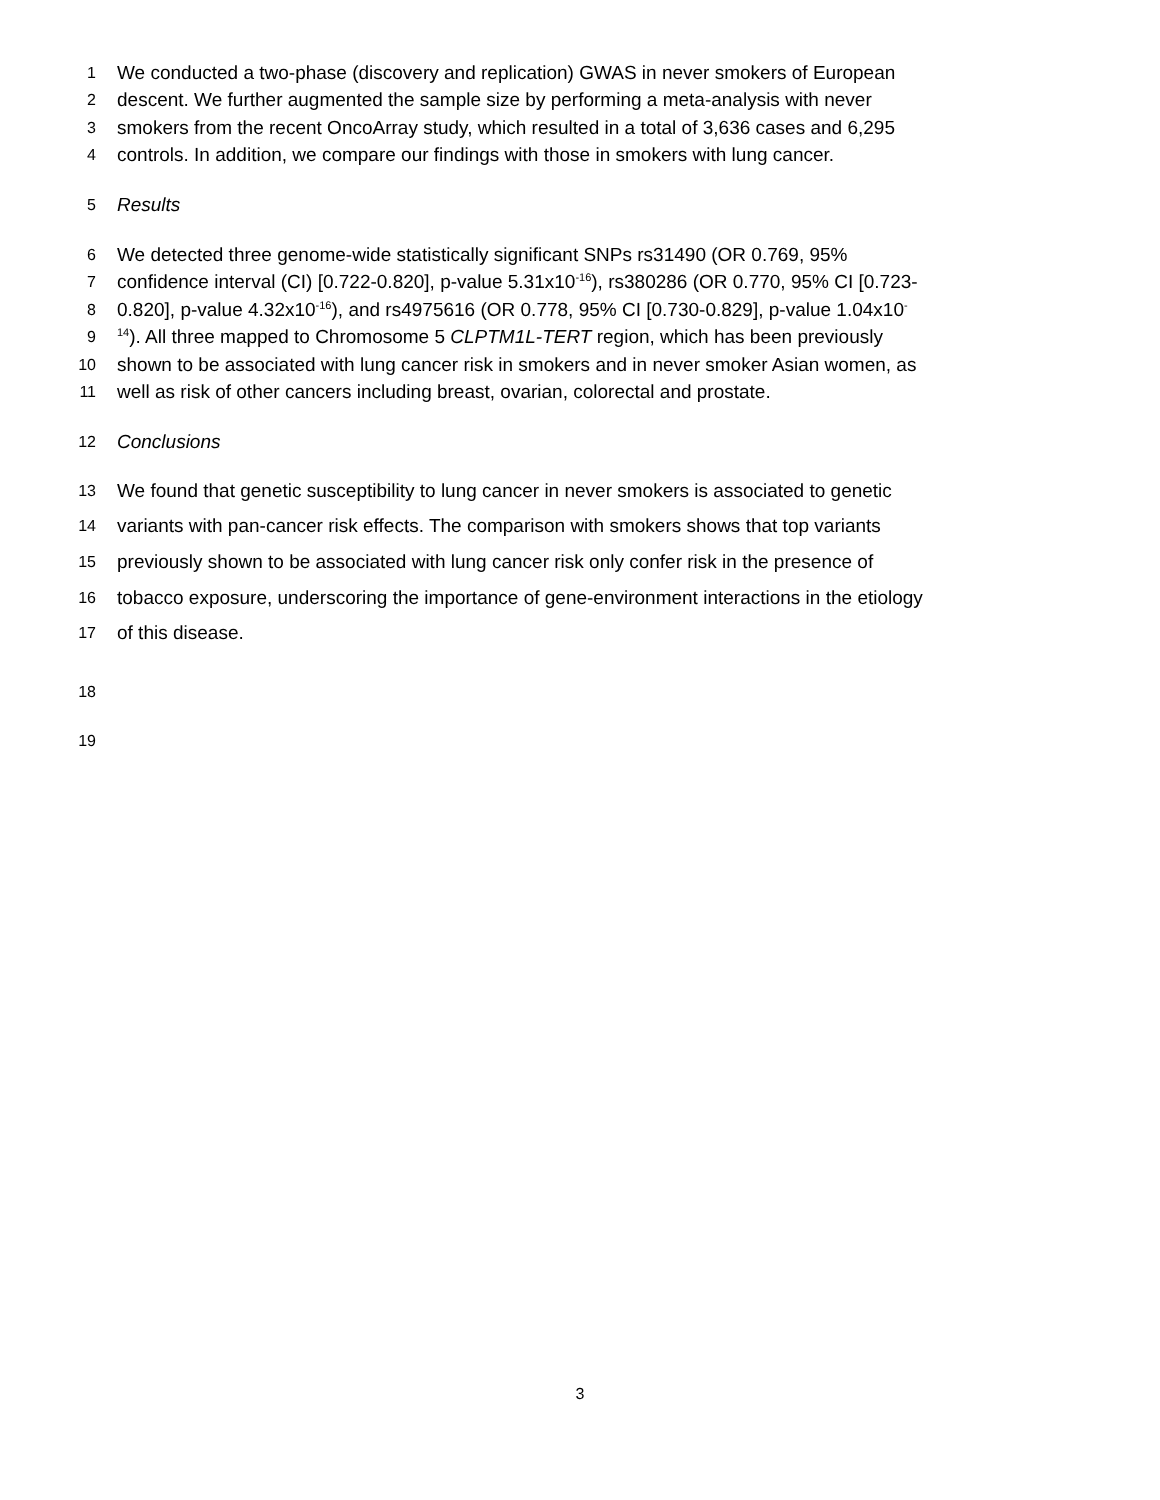1 We conducted a two-phase (discovery and replication) GWAS in never smokers of European
2 descent. We further augmented the sample size by performing a meta-analysis with never
3 smokers from the recent OncoArray study, which resulted in a total of 3,636 cases and 6,295
4 controls. In addition, we compare our findings with those in smokers with lung cancer.
5 Results
6 We detected three genome-wide statistically significant SNPs rs31490 (OR 0.769, 95%
7 confidence interval (CI) [0.722-0.820], p-value 5.31x10<sup>-16</sup>), rs380286 (OR 0.770, 95% CI [0.723-
8 0.820], p-value 4.32x10<sup>-16</sup>), and rs4975616 (OR 0.778, 95% CI [0.730-0.829], p-value 1.04x10<sup>-</sup>
9<sup>14</sup>). All three mapped to Chromosome 5 CLPTM1L-TERT region, which has been previously
10 shown to be associated with lung cancer risk in smokers and in never smoker Asian women, as
11 well as risk of other cancers including breast, ovarian, colorectal and prostate.
12 Conclusions
13 We found that genetic susceptibility to lung cancer in never smokers is associated to genetic
14 variants with pan-cancer risk effects. The comparison with smokers shows that top variants
15 previously shown to be associated with lung cancer risk only confer risk in the presence of
16 tobacco exposure, underscoring the importance of gene-environment interactions in the etiology
17 of this disease.
18
19
3